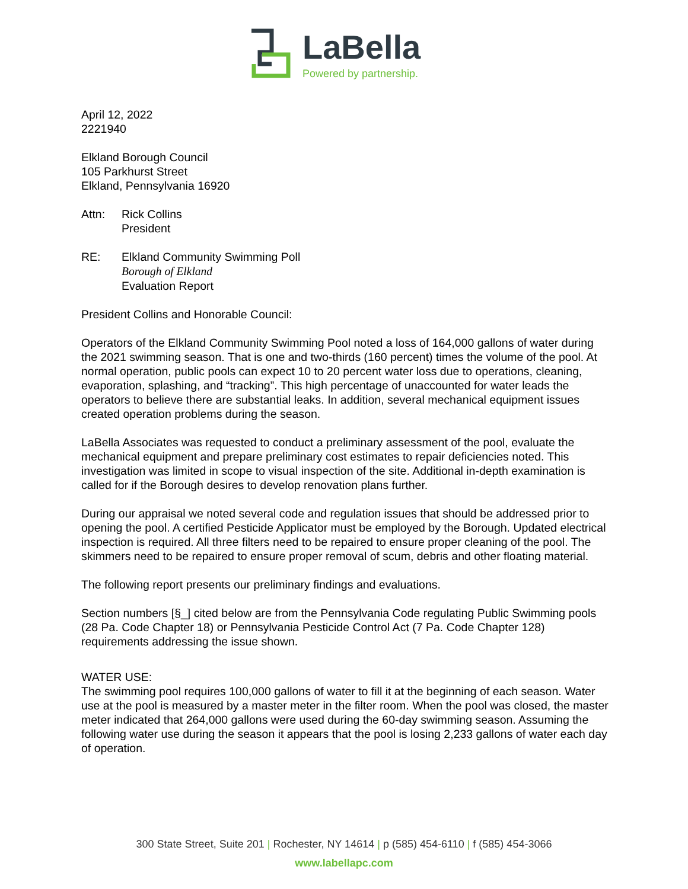LaBella
Powered by partnership.
April 12, 2022
2221940
Elkland Borough Council
105 Parkhurst Street
Elkland, Pennsylvania 16920
Attn: Rick Collins
President
RE: Elkland Community Swimming Poll
Borough of Elkland
Evaluation Report
President Collins and Honorable Council:
Operators of the Elkland Community Swimming Pool noted a loss of 164,000 gallons of water during the 2021 swimming season. That is one and two-thirds (160 percent) times the volume of the pool. At normal operation, public pools can expect 10 to 20 percent water loss due to operations, cleaning, evaporation, splashing, and “tracking”. This high percentage of unaccounted for water leads the operators to believe there are substantial leaks. In addition, several mechanical equipment issues created operation problems during the season.
LaBella Associates was requested to conduct a preliminary assessment of the pool, evaluate the mechanical equipment and prepare preliminary cost estimates to repair deficiencies noted. This investigation was limited in scope to visual inspection of the site. Additional in-depth examination is called for if the Borough desires to develop renovation plans further.
During our appraisal we noted several code and regulation issues that should be addressed prior to opening the pool. A certified Pesticide Applicator must be employed by the Borough. Updated electrical inspection is required. All three filters need to be repaired to ensure proper cleaning of the pool. The skimmers need to be repaired to ensure proper removal of scum, debris and other floating material.
The following report presents our preliminary findings and evaluations.
Section numbers [§_] cited below are from the Pennsylvania Code regulating Public Swimming pools (28 Pa. Code Chapter 18) or Pennsylvania Pesticide Control Act (7 Pa. Code Chapter 128) requirements addressing the issue shown.
WATER USE:
The swimming pool requires 100,000 gallons of water to fill it at the beginning of each season. Water use at the pool is measured by a master meter in the filter room. When the pool was closed, the master meter indicated that 264,000 gallons were used during the 60-day swimming season. Assuming the following water use during the season it appears that the pool is losing 2,233 gallons of water each day of operation.
300 State Street, Suite 201 | Rochester, NY 14614 | p (585) 454-6110 | f (585) 454-3066
www.labellapc.com